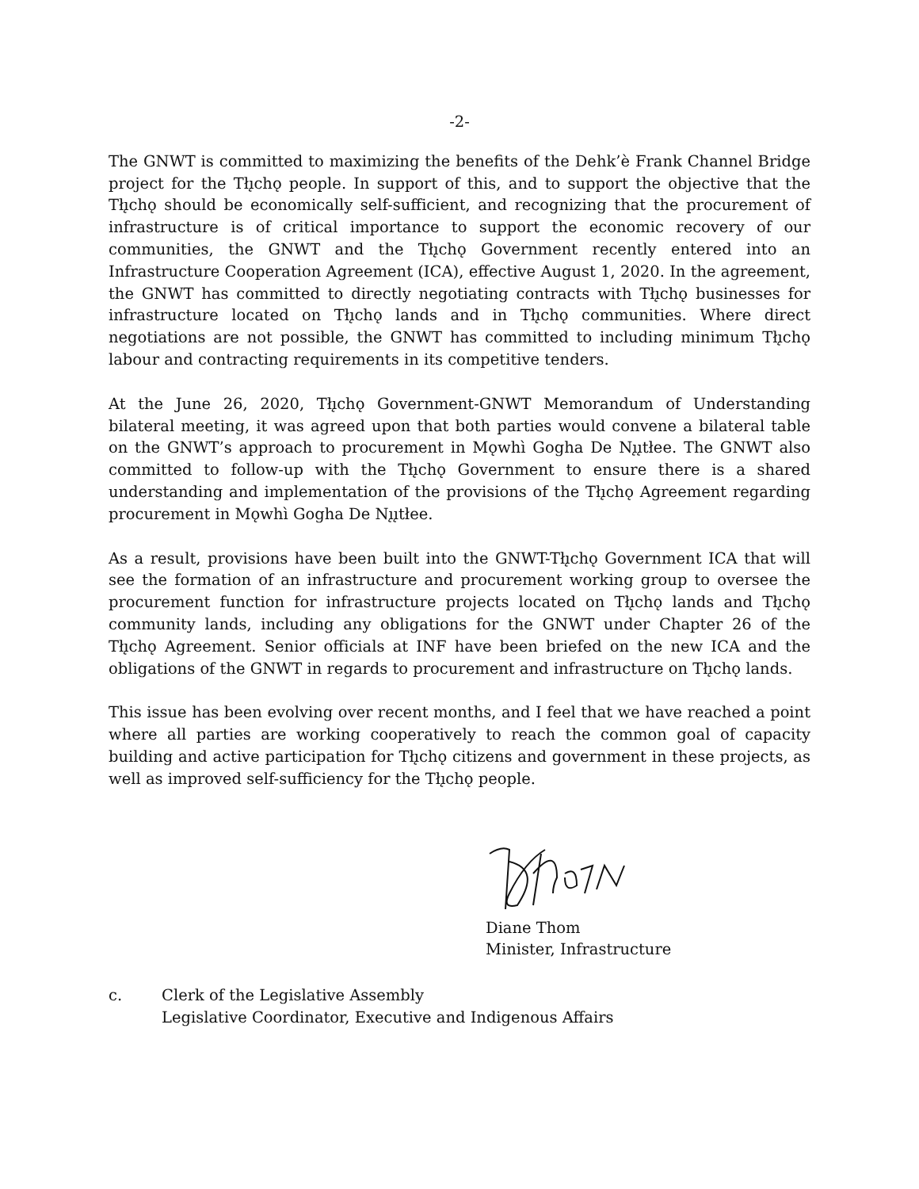-2-
The GNWT is committed to maximizing the benefits of the Dehk’è Frank Channel Bridge project for the Tłı̨chǫ people. In support of this, and to support the objective that the Tłı̨chǫ should be economically self-sufficient, and recognizing that the procurement of infrastructure is of critical importance to support the economic recovery of our communities, the GNWT and the Tłı̨chǫ Government recently entered into an Infrastructure Cooperation Agreement (ICA), effective August 1, 2020. In the agreement, the GNWT has committed to directly negotiating contracts with Tłı̨chǫ businesses for infrastructure located on Tłı̨chǫ lands and in Tłı̨chǫ communities. Where direct negotiations are not possible, the GNWT has committed to including minimum Tłı̨chǫ labour and contracting requirements in its competitive tenders.
At the June 26, 2020, Tłı̨chǫ Government-GNWT Memorandum of Understanding bilateral meeting, it was agreed upon that both parties would convene a bilateral table on the GNWT’s approach to procurement in Mǫwhì Gogha De Nı̨ı̨tłee. The GNWT also committed to follow-up with the Tłı̨chǫ Government to ensure there is a shared understanding and implementation of the provisions of the Tłı̨chǫ Agreement regarding procurement in Mǫwhì Gogha De Nı̨ı̨tłee.
As a result, provisions have been built into the GNWT-Tłı̨chǫ Government ICA that will see the formation of an infrastructure and procurement working group to oversee the procurement function for infrastructure projects located on Tłı̨chǫ lands and Tłı̨chǫ community lands, including any obligations for the GNWT under Chapter 26 of the Tłı̨chǫ Agreement. Senior officials at INF have been briefed on the new ICA and the obligations of the GNWT in regards to procurement and infrastructure on Tłı̨chǫ lands.
This issue has been evolving over recent months, and I feel that we have reached a point where all parties are working cooperatively to reach the common goal of capacity building and active participation for Tłı̨chǫ citizens and government in these projects, as well as improved self-sufficiency for the Tłı̨chǫ people.
Diane Thom
Minister, Infrastructure
c. Clerk of the Legislative Assembly
Legislative Coordinator, Executive and Indigenous Affairs